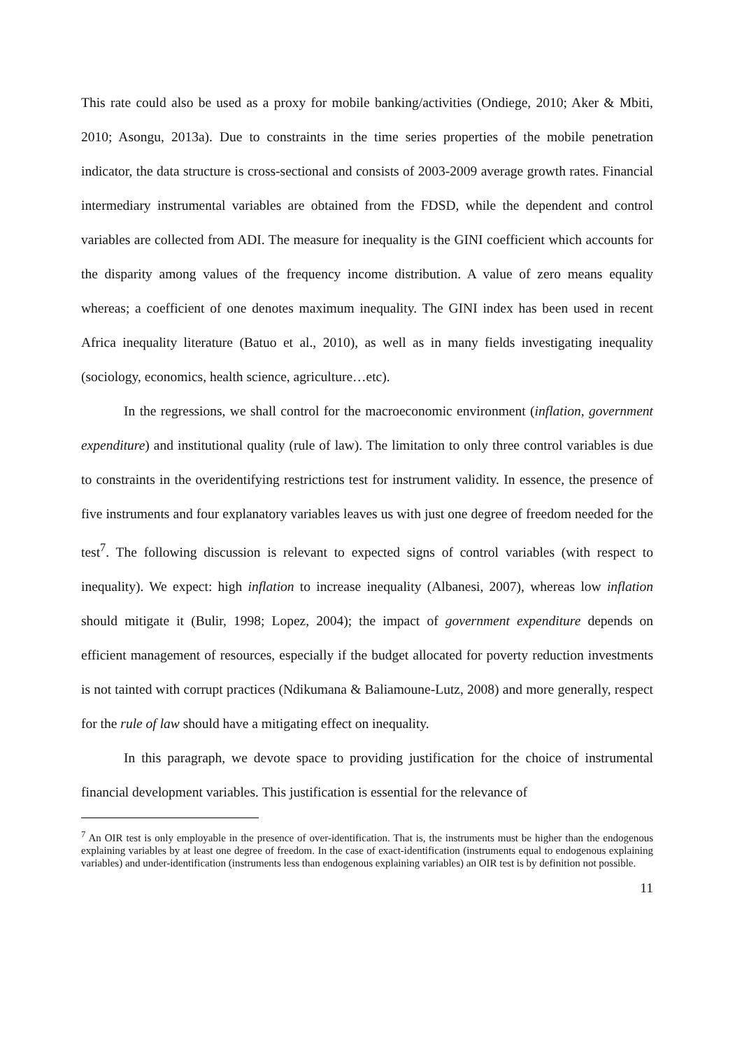This rate could also be used as a proxy for mobile banking/activities (Ondiege, 2010; Aker & Mbiti, 2010; Asongu, 2013a). Due to constraints in the time series properties of the mobile penetration indicator, the data structure is cross-sectional and consists of 2003-2009 average growth rates. Financial intermediary instrumental variables are obtained from the FDSD, while the dependent and control variables are collected from ADI. The measure for inequality is the GINI coefficient which accounts for the disparity among values of the frequency income distribution. A value of zero means equality whereas; a coefficient of one denotes maximum inequality. The GINI index has been used in recent Africa inequality literature (Batuo et al., 2010), as well as in many fields investigating inequality (sociology, economics, health science, agriculture…etc).
In the regressions, we shall control for the macroeconomic environment (inflation, government expenditure) and institutional quality (rule of law). The limitation to only three control variables is due to constraints in the overidentifying restrictions test for instrument validity. In essence, the presence of five instruments and four explanatory variables leaves us with just one degree of freedom needed for the test<sup>7</sup>. The following discussion is relevant to expected signs of control variables (with respect to inequality). We expect: high inflation to increase inequality (Albanesi, 2007), whereas low inflation should mitigate it (Bulir, 1998; Lopez, 2004); the impact of government expenditure depends on efficient management of resources, especially if the budget allocated for poverty reduction investments is not tainted with corrupt practices (Ndikumana & Baliamoune-Lutz, 2008) and more generally, respect for the rule of law should have a mitigating effect on inequality.
In this paragraph, we devote space to providing justification for the choice of instrumental financial development variables. This justification is essential for the relevance of
<sup>7</sup> An OIR test is only employable in the presence of over-identification. That is, the instruments must be higher than the endogenous explaining variables by at least one degree of freedom. In the case of exact-identification (instruments equal to endogenous explaining variables) and under-identification (instruments less than endogenous explaining variables) an OIR test is by definition not possible.
11